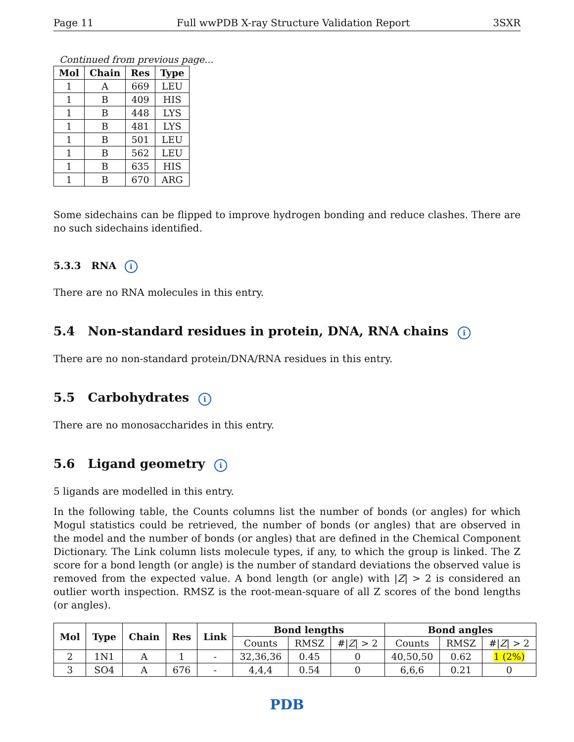Page 11 Full wwPDB X-ray Structure Validation Report 3SXR
Continued from previous page...
| Mol | Chain | Res | Type |
| --- | --- | --- | --- |
| 1 | A | 669 | LEU |
| 1 | B | 409 | HIS |
| 1 | B | 448 | LYS |
| 1 | B | 481 | LYS |
| 1 | B | 501 | LEU |
| 1 | B | 562 | LEU |
| 1 | B | 635 | HIS |
| 1 | B | 670 | ARG |
Some sidechains can be flipped to improve hydrogen bonding and reduce clashes. There are no such sidechains identified.
5.3.3 RNA i
There are no RNA molecules in this entry.
5.4 Non-standard residues in protein, DNA, RNA chains i
There are no non-standard protein/DNA/RNA residues in this entry.
5.5 Carbohydrates i
There are no monosaccharides in this entry.
5.6 Ligand geometry i
5 ligands are modelled in this entry.
In the following table, the Counts columns list the number of bonds (or angles) for which Mogul statistics could be retrieved, the number of bonds (or angles) that are observed in the model and the number of bonds (or angles) that are defined in the Chemical Component Dictionary. The Link column lists molecule types, if any, to which the group is linked. The Z score for a bond length (or angle) is the number of standard deviations the observed value is removed from the expected value. A bond length (or angle) with |Z| > 2 is considered an outlier worth inspection. RMSZ is the root-mean-square of all Z scores of the bond lengths (or angles).
| Mol | Type | Chain | Res | Link | Bond lengths | | | Bond angles | | |
| --- | --- | --- | --- | --- | --- | --- | --- | --- | --- | --- |
| | | | | | Counts | RMSZ | #/ Z / > 2 | Counts | RMSZ | #/ Z / > 2 |
| 2 | 1N1 | A | 1 | - | 32,36,36 | 0.45 | 0 | 40,50,50 | 0.62 | 1 (2%) |
| 3 | SO4 | A | 676 | - | 4,4,4 | 0.54 | 0 | 6,6,6 | 0.21 | 0 |
PDB